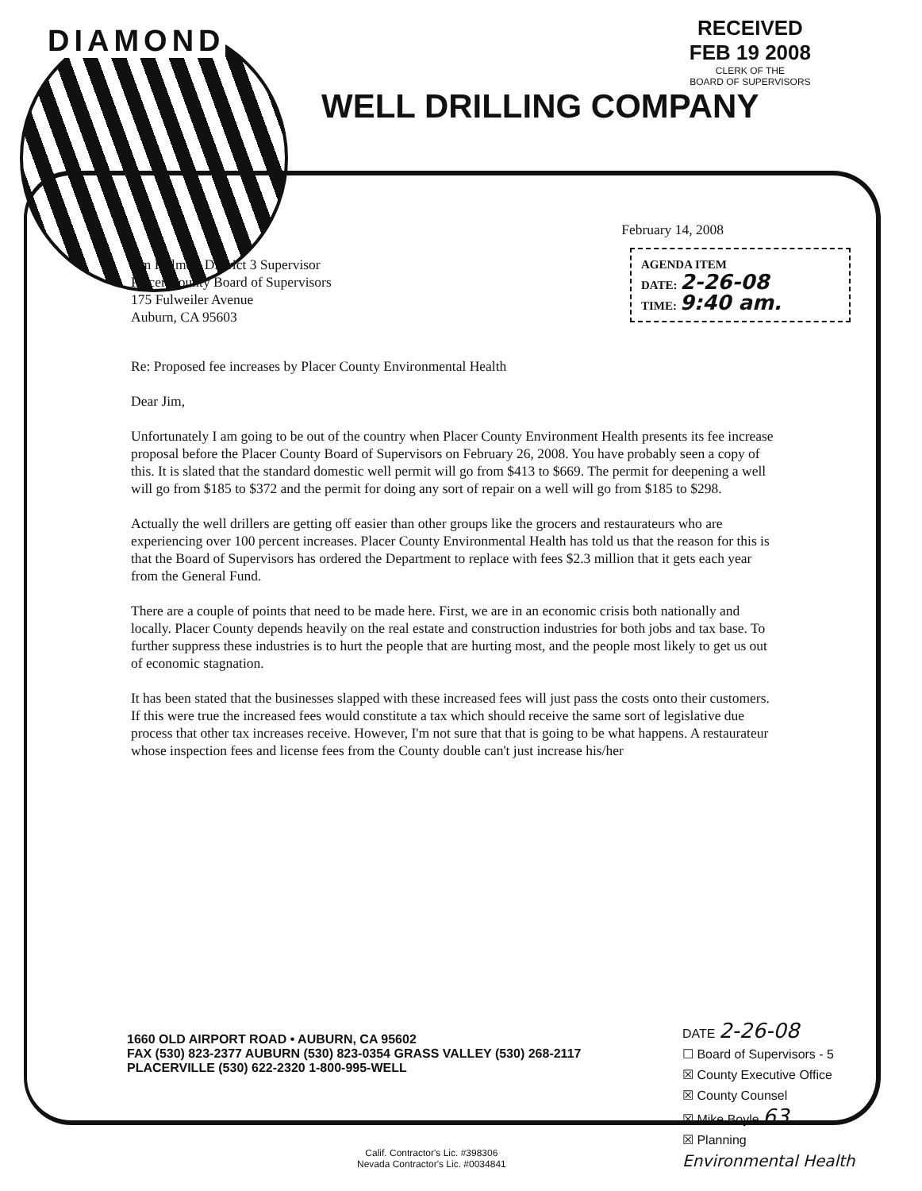DIAMOND
RECEIVED
FEB 19 2008
CLERK OF THE
BOARD OF SUPERVISORS
WELL DRILLING COMPANY
February 14, 2008
AGENDA ITEM
DATE: 2-26-08
TIME: 9:40 am.
Jim Holmes, District 3 Supervisor
Placer County Board of Supervisors
175 Fulweiler Avenue
Auburn, CA 95603
Re: Proposed fee increases by Placer County Environmental Health
Dear Jim,
Unfortunately I am going to be out of the country when Placer County Environment Health presents its fee increase proposal before the Placer County Board of Supervisors on February 26, 2008. You have probably seen a copy of this. It is slated that the standard domestic well permit will go from $413 to $669. The permit for deepening a well will go from $185 to $372 and the permit for doing any sort of repair on a well will go from $185 to $298.
Actually the well drillers are getting off easier than other groups like the grocers and restaurateurs who are experiencing over 100 percent increases. Placer County Environmental Health has told us that the reason for this is that the Board of Supervisors has ordered the Department to replace with fees $2.3 million that it gets each year from the General Fund.
There are a couple of points that need to be made here. First, we are in an economic crisis both nationally and locally. Placer County depends heavily on the real estate and construction industries for both jobs and tax base. To further suppress these industries is to hurt the people that are hurting most, and the people most likely to get us out of economic stagnation.
It has been stated that the businesses slapped with these increased fees will just pass the costs onto their customers. If this were true the increased fees would constitute a tax which should receive the same sort of legislative due process that other tax increases receive. However, I'm not sure that that is going to be what happens. A restaurateur whose inspection fees and license fees from the County double can't just increase his/her
1660 OLD AIRPORT ROAD • AUBURN, CA 95602
FAX (530) 823-2377 AUBURN (530) 823-0354 GRASS VALLEY (530) 268-2117
PLACERVILLE (530) 622-2320 1-800-995-WELL
DATE 2-26-08
☐ Board of Supervisors - 5
☒ County Executive Office
☒ County Counsel
☒ Mike Boyle 63
☒ Planning
Environmental Health
Calif. Contractor's Lic. #398306
Nevada Contractor's Lic. #0034841